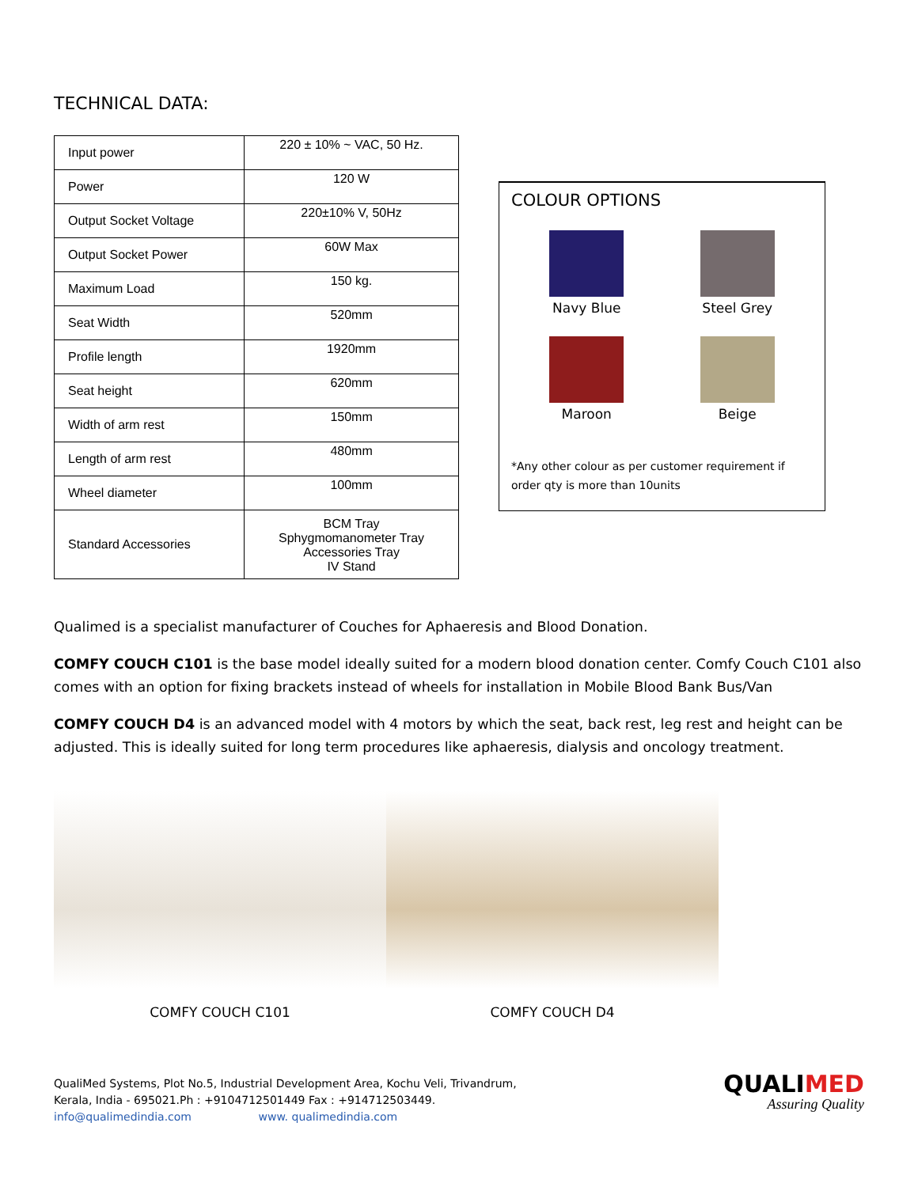TECHNICAL DATA:
| Input power | 220 ± 10% ~ VAC, 50 Hz. |
| Power | 120 W |
| Output Socket Voltage | 220±10% V, 50Hz |
| Output Socket Power | 60W Max |
| Maximum Load | 150 kg. |
| Seat Width | 520mm |
| Profile length | 1920mm |
| Seat height | 620mm |
| Width of arm rest | 150mm |
| Length of arm rest | 480mm |
| Wheel diameter | 100mm |
| Standard Accessories | BCM Tray Sphygmomanometer Tray Accessories Tray IV Stand |
COLOUR OPTIONS
Navy Blue
Steel Grey
Maroon
Beige
*Any other colour as per customer requirement if order qty is more than 10units
Qualimed is a specialist manufacturer of Couches for Aphaeresis and Blood Donation.
COMFY COUCH C101 is the base model ideally suited for a modern blood donation center. Comfy Couch C101 also comes with an option for fixing brackets instead of wheels for installation in Mobile Blood Bank Bus/Van
COMFY COUCH D4 is an advanced model with 4 motors by which the seat, back rest, leg rest and height can be adjusted. This is ideally suited for long term procedures like aphaeresis, dialysis and oncology treatment.
COMFY COUCH C101 COMFY COUCH D4
QualiMed Systems, Plot No.5, Industrial Development Area, Kochu Veli, Trivandrum,
Kerala, India - 695021.Ph : +9104712501449 Fax : +914712503449.
info@qualimedindia.com www. qualimedindia.com
QUALIMED
Assuring Quality